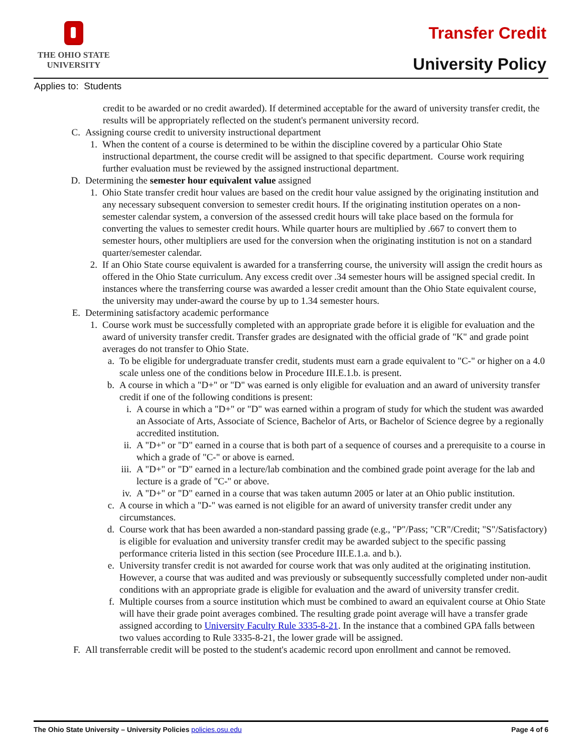THE OHIO STATE
UNIVERSITY
Transfer Credit
University Policy
Applies to: Students
credit to be awarded or no credit awarded). If determined acceptable for the award of university transfer credit, the results will be appropriately reflected on the student's permanent university record.
C. Assigning course credit to university instructional department
1. When the content of a course is determined to be within the discipline covered by a particular Ohio State instructional department, the course credit will be assigned to that specific department. Course work requiring further evaluation must be reviewed by the assigned instructional department.
D. Determining the semester hour equivalent value assigned
1. Ohio State transfer credit hour values are based on the credit hour value assigned by the originating institution and any necessary subsequent conversion to semester credit hours. If the originating institution operates on a non-semester calendar system, a conversion of the assessed credit hours will take place based on the formula for converting the values to semester credit hours. While quarter hours are multiplied by .667 to convert them to semester hours, other multipliers are used for the conversion when the originating institution is not on a standard quarter/semester calendar.
2. If an Ohio State course equivalent is awarded for a transferring course, the university will assign the credit hours as offered in the Ohio State curriculum. Any excess credit over .34 semester hours will be assigned special credit. In instances where the transferring course was awarded a lesser credit amount than the Ohio State equivalent course, the university may under-award the course by up to 1.34 semester hours.
E. Determining satisfactory academic performance
1. Course work must be successfully completed with an appropriate grade before it is eligible for evaluation and the award of university transfer credit. Transfer grades are designated with the official grade of "K" and grade point averages do not transfer to Ohio State.
a. To be eligible for undergraduate transfer credit, students must earn a grade equivalent to "C-" or higher on a 4.0 scale unless one of the conditions below in Procedure III.E.1.b. is present.
b. A course in which a "D+" or "D" was earned is only eligible for evaluation and an award of university transfer credit if one of the following conditions is present:
i. A course in which a "D+" or "D" was earned within a program of study for which the student was awarded an Associate of Arts, Associate of Science, Bachelor of Arts, or Bachelor of Science degree by a regionally accredited institution.
ii. A "D+" or "D" earned in a course that is both part of a sequence of courses and a prerequisite to a course in which a grade of "C-" or above is earned.
iii. A "D+" or "D" earned in a lecture/lab combination and the combined grade point average for the lab and lecture is a grade of "C-" or above.
iv. A "D+" or "D" earned in a course that was taken autumn 2005 or later at an Ohio public institution.
c. A course in which a "D-" was earned is not eligible for an award of university transfer credit under any circumstances.
d. Course work that has been awarded a non-standard passing grade (e.g., "P"/Pass; "CR"/Credit; "S"/Satisfactory) is eligible for evaluation and university transfer credit may be awarded subject to the specific passing performance criteria listed in this section (see Procedure III.E.1.a. and b.).
e. University transfer credit is not awarded for course work that was only audited at the originating institution. However, a course that was audited and was previously or subsequently successfully completed under non-audit conditions with an appropriate grade is eligible for evaluation and the award of university transfer credit.
f. Multiple courses from a source institution which must be combined to award an equivalent course at Ohio State will have their grade point averages combined. The resulting grade point average will have a transfer grade assigned according to University Faculty Rule 3335-8-21. In the instance that a combined GPA falls between two values according to Rule 3335-8-21, the lower grade will be assigned.
F. All transferrable credit will be posted to the student's academic record upon enrollment and cannot be removed.
The Ohio State University – University Policies policies.osu.edu Page 4 of 6